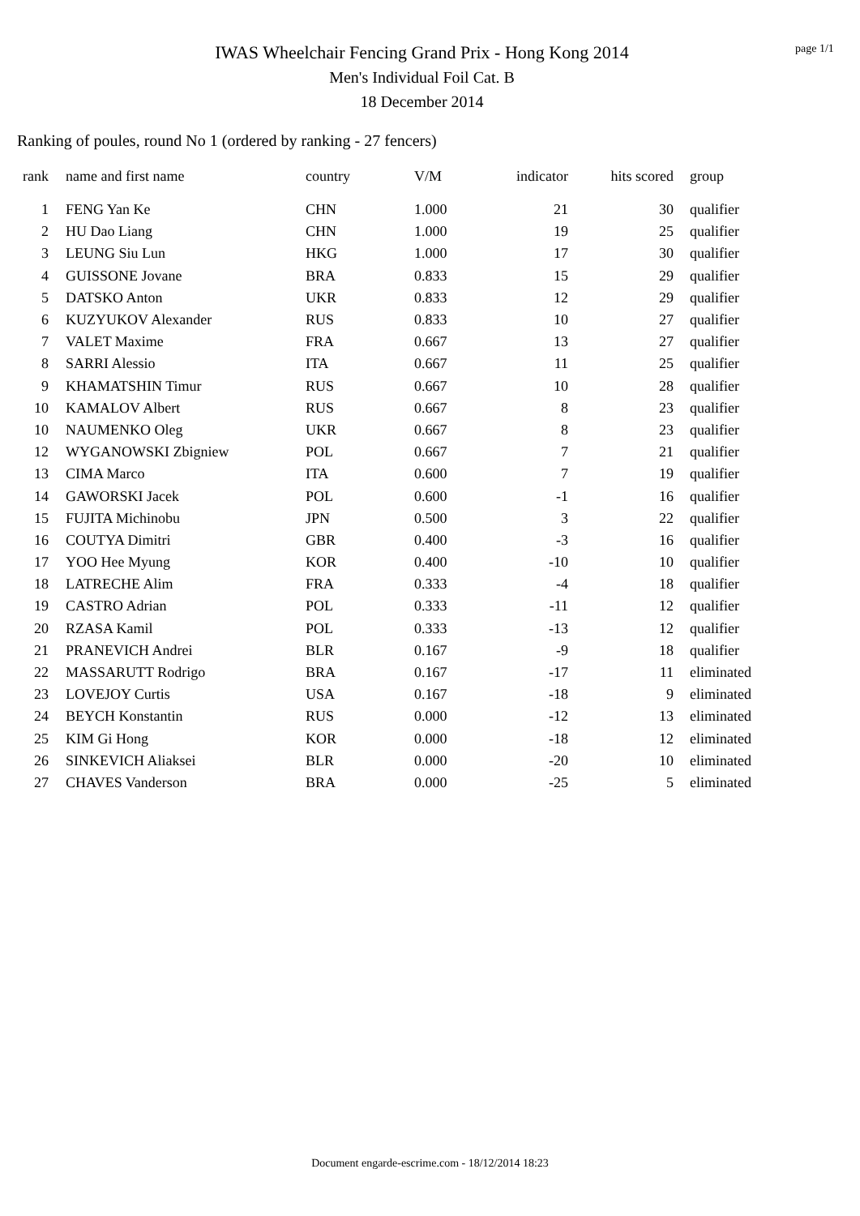IWAS Wheelchair Fencing Grand Prix - Hong Kong 2014
Men's Individual Foil Cat. B
18 December 2014
page 1/1
Ranking of poules, round No 1 (ordered by ranking - 27 fencers)
| rank | name and first name | country | V/M | indicator | hits scored | group |
| --- | --- | --- | --- | --- | --- | --- |
| 1 | FENG Yan Ke | CHN | 1.000 | 21 | 30 | qualifier |
| 2 | HU Dao Liang | CHN | 1.000 | 19 | 25 | qualifier |
| 3 | LEUNG Siu Lun | HKG | 1.000 | 17 | 30 | qualifier |
| 4 | GUISSONE Jovane | BRA | 0.833 | 15 | 29 | qualifier |
| 5 | DATSKO Anton | UKR | 0.833 | 12 | 29 | qualifier |
| 6 | KUZYUKOV Alexander | RUS | 0.833 | 10 | 27 | qualifier |
| 7 | VALET Maxime | FRA | 0.667 | 13 | 27 | qualifier |
| 8 | SARRI Alessio | ITA | 0.667 | 11 | 25 | qualifier |
| 9 | KHAMATSHIN Timur | RUS | 0.667 | 10 | 28 | qualifier |
| 10 | KAMALOV Albert | RUS | 0.667 | 8 | 23 | qualifier |
| 10 | NAUMENKO Oleg | UKR | 0.667 | 8 | 23 | qualifier |
| 12 | WYGANOWSKI Zbigniew | POL | 0.667 | 7 | 21 | qualifier |
| 13 | CIMA Marco | ITA | 0.600 | 7 | 19 | qualifier |
| 14 | GAWORSKI Jacek | POL | 0.600 | -1 | 16 | qualifier |
| 15 | FUJITA Michinobu | JPN | 0.500 | 3 | 22 | qualifier |
| 16 | COUTYA Dimitri | GBR | 0.400 | -3 | 16 | qualifier |
| 17 | YOO Hee Myung | KOR | 0.400 | -10 | 10 | qualifier |
| 18 | LATRECHE Alim | FRA | 0.333 | -4 | 18 | qualifier |
| 19 | CASTRO Adrian | POL | 0.333 | -11 | 12 | qualifier |
| 20 | RZASA Kamil | POL | 0.333 | -13 | 12 | qualifier |
| 21 | PRANEVICH Andrei | BLR | 0.167 | -9 | 18 | qualifier |
| 22 | MASSARUTT Rodrigo | BRA | 0.167 | -17 | 11 | eliminated |
| 23 | LOVEJOY Curtis | USA | 0.167 | -18 | 9 | eliminated |
| 24 | BEYCH Konstantin | RUS | 0.000 | -12 | 13 | eliminated |
| 25 | KIM Gi Hong | KOR | 0.000 | -18 | 12 | eliminated |
| 26 | SINKEVICH Aliaksei | BLR | 0.000 | -20 | 10 | eliminated |
| 27 | CHAVES Vanderson | BRA | 0.000 | -25 | 5 | eliminated |
Document engarde-escrime.com - 18/12/2014 18:23